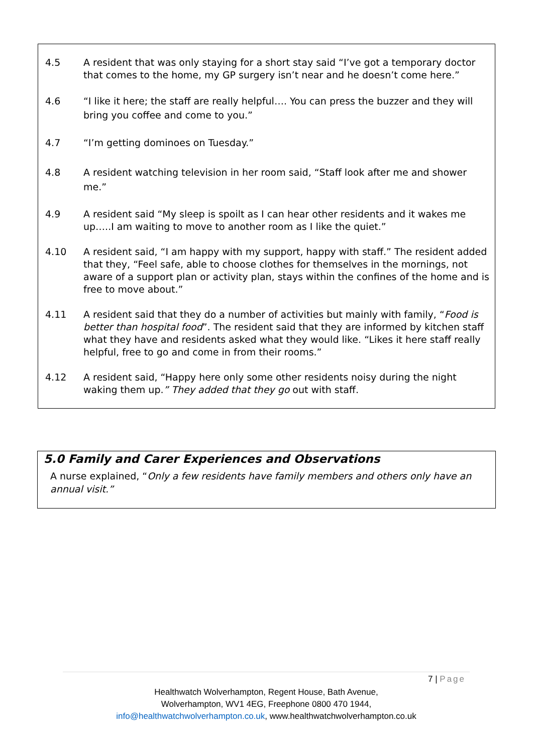4.5 A resident that was only staying for a short stay said “I’ve got a temporary doctor that comes to the home, my GP surgery isn’t near and he doesn’t come here.”
4.6 “I like it here; the staff are really helpful…. You can press the buzzer and they will bring you coffee and come to you.”
4.7 “I’m getting dominoes on Tuesday.”
4.8 A resident watching television in her room said, “Staff look after me and shower me.”
4.9 A resident said “My sleep is spoilt as I can hear other residents and it wakes me up…..I am waiting to move to another room as I like the quiet.”
4.10 A resident said, “I am happy with my support, happy with staff.” The resident added that they, “Feel safe, able to choose clothes for themselves in the mornings, not aware of a support plan or activity plan, stays within the confines of the home and is free to move about.”
4.11 A resident said that they do a number of activities but mainly with family, “Food is better than hospital food”. The resident said that they are informed by kitchen staff what they have and residents asked what they would like. “Likes it here staff really helpful, free to go and come in from their rooms.”
4.12 A resident said, “Happy here only some other residents noisy during the night waking them up.” They added that they go out with staff.
5.0 Family and Carer Experiences and Observations
A nurse explained, “Only a few residents have family members and others only have an annual visit.”
7 | Page
Healthwatch Wolverhampton, Regent House, Bath Avenue,
Wolverhampton, WV1 4EG, Freephone 0800 470 1944,
info@healthwatchwolverhampton.co.uk, www.healthwatchwolverhampton.co.uk